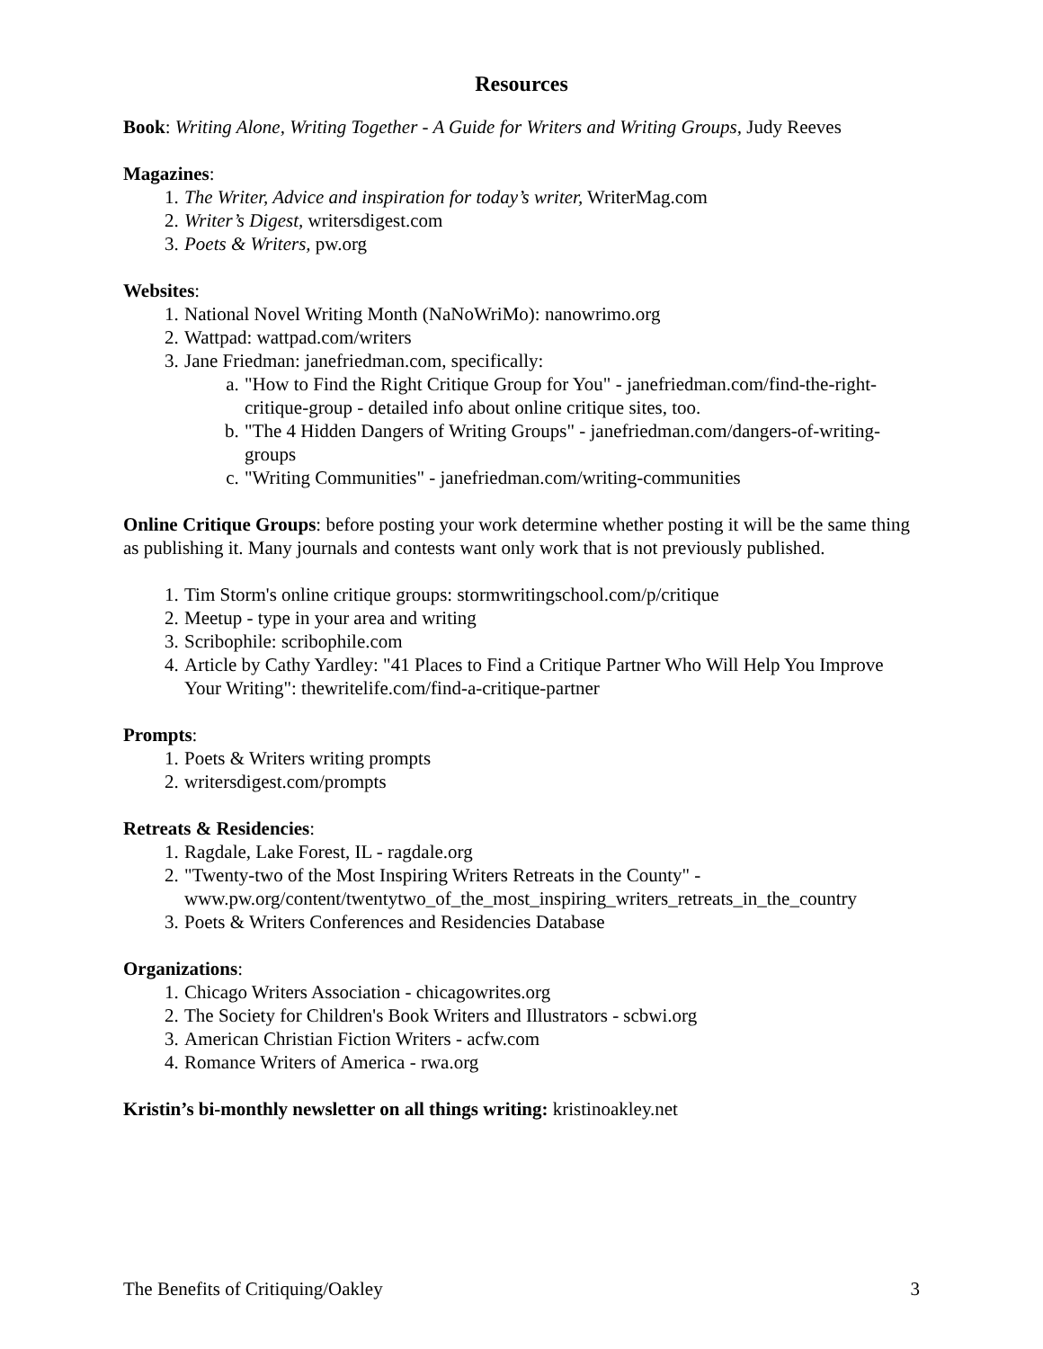Resources
Book: Writing Alone, Writing Together - A Guide for Writers and Writing Groups, Judy Reeves
Magazines:
1. The Writer, Advice and inspiration for today’s writer, WriterMag.com
2. Writer’s Digest, writersdigest.com
3. Poets & Writers, pw.org
Websites:
1. National Novel Writing Month (NaNoWriMo): nanowrimo.org
2. Wattpad: wattpad.com/writers
3. Jane Friedman: janefriedman.com, specifically:
a. "How to Find the Right Critique Group for You" - janefriedman.com/find-the-right-critique-group - detailed info about online critique sites, too.
b. "The 4 Hidden Dangers of Writing Groups" - janefriedman.com/dangers-of-writing-groups
c. "Writing Communities" - janefriedman.com/writing-communities
Online Critique Groups: before posting your work determine whether posting it will be the same thing as publishing it. Many journals and contests want only work that is not previously published.
1. Tim Storm's online critique groups: stormwritingschool.com/p/critique
2. Meetup - type in your area and writing
3. Scribophile: scribophile.com
4. Article by Cathy Yardley: "41 Places to Find a Critique Partner Who Will Help You Improve Your Writing": thewritelife.com/find-a-critique-partner
Prompts:
1. Poets & Writers writing prompts
2. writersdigest.com/prompts
Retreats & Residencies:
1. Ragdale, Lake Forest, IL - ragdale.org
2. "Twenty-two of the Most Inspiring Writers Retreats in the County" - www.pw.org/content/twentytwo_of_the_most_inspiring_writers_retreats_in_the_country
3. Poets & Writers Conferences and Residencies Database
Organizations:
1. Chicago Writers Association - chicagowrites.org
2. The Society for Children's Book Writers and Illustrators - scbwi.org
3. American Christian Fiction Writers - acfw.com
4. Romance Writers of America - rwa.org
Kristin’s bi-monthly newsletter on all things writing: kristinoakley.net
The Benefits of Critiquing/Oakley 3